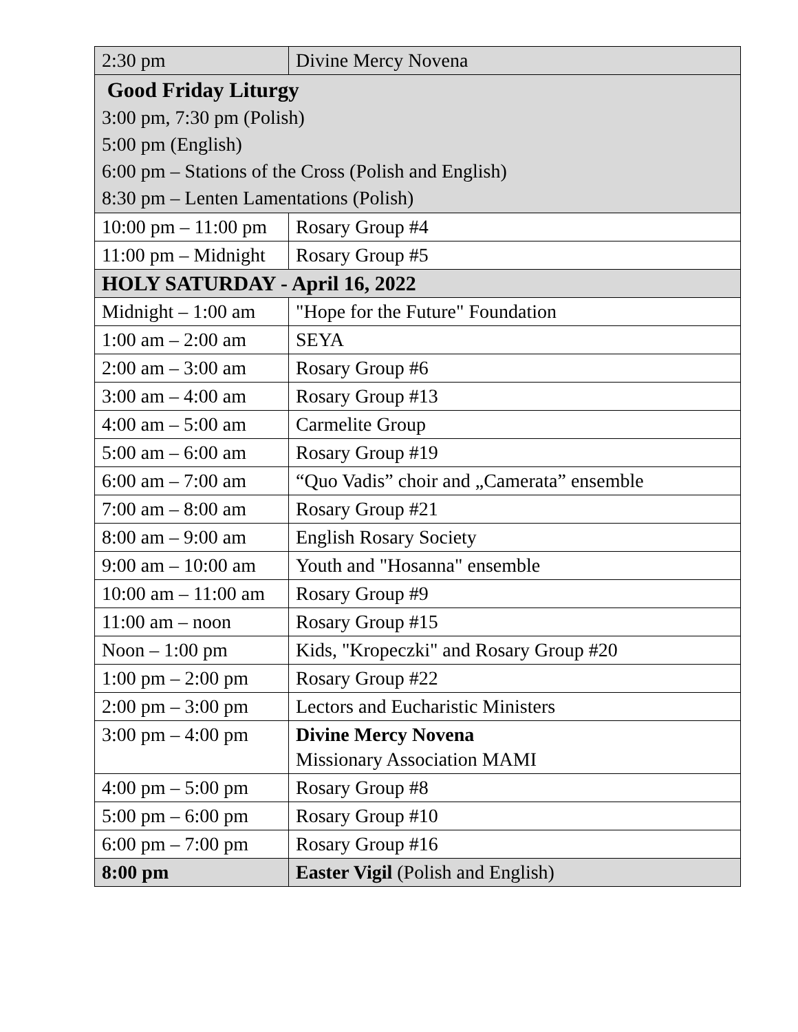| 2:30 pm | Divine Mercy Novena |
| Good Friday Liturgy 3:00 pm, 7:30 pm (Polish) 5:00 pm (English) 6:00 pm – Stations of the Cross (Polish and English) 8:30 pm – Lenten Lamentations (Polish) | |
| 10:00 pm – 11:00 pm | Rosary Group #4 |
| 11:00 pm – Midnight | Rosary Group #5 |
| HOLY SATURDAY - April 16, 2022 | |
| Midnight – 1:00 am | "Hope for the Future" Foundation |
| 1:00 am – 2:00 am | SEYA |
| 2:00 am – 3:00 am | Rosary Group #6 |
| 3:00 am – 4:00 am | Rosary Group #13 |
| 4:00 am – 5:00 am | Carmelite Group |
| 5:00 am – 6:00 am | Rosary Group #19 |
| 6:00 am – 7:00 am | “Quo Vadis” choir and „Camerata” ensemble |
| 7:00 am – 8:00 am | Rosary Group #21 |
| 8:00 am – 9:00 am | English Rosary Society |
| 9:00 am – 10:00 am | Youth and "Hosanna" ensemble |
| 10:00 am – 11:00 am | Rosary Group #9 |
| 11:00 am – noon | Rosary Group #15 |
| Noon – 1:00 pm | Kids, "Kropeczki" and Rosary Group #20 |
| 1:00 pm – 2:00 pm | Rosary Group #22 |
| 2:00 pm – 3:00 pm | Lectors and Eucharistic Ministers |
| 3:00 pm – 4:00 pm | Divine Mercy Novena Missionary Association MAMI |
| 4:00 pm – 5:00 pm | Rosary Group #8 |
| 5:00 pm – 6:00 pm | Rosary Group #10 |
| 6:00 pm – 7:00 pm | Rosary Group #16 |
| 8:00 pm | Easter Vigil (Polish and English) |